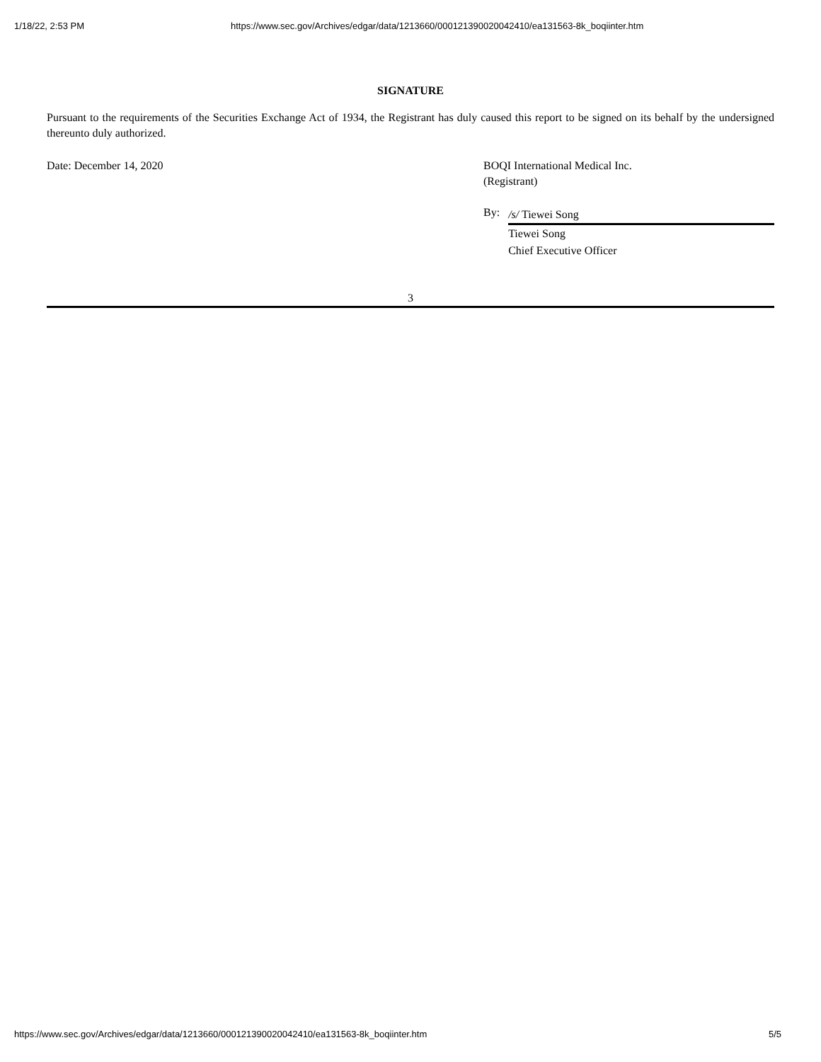1/18/22, 2:53 PM https://www.sec.gov/Archives/edgar/data/1213660/000121390020042410/ea131563-8k_boqiinter.htm
SIGNATURE
Pursuant to the requirements of the Securities Exchange Act of 1934, the Registrant has duly caused this report to be signed on its behalf by the undersigned thereunto duly authorized.
Date: December 14, 2020 BOQI International Medical Inc.
(Registrant)
By:
/s/ Tiewei Song
Tiewei Song
Chief Executive Officer
3
https://www.sec.gov/Archives/edgar/data/1213660/000121390020042410/ea131563-8k_boqiinter.htm 5/5